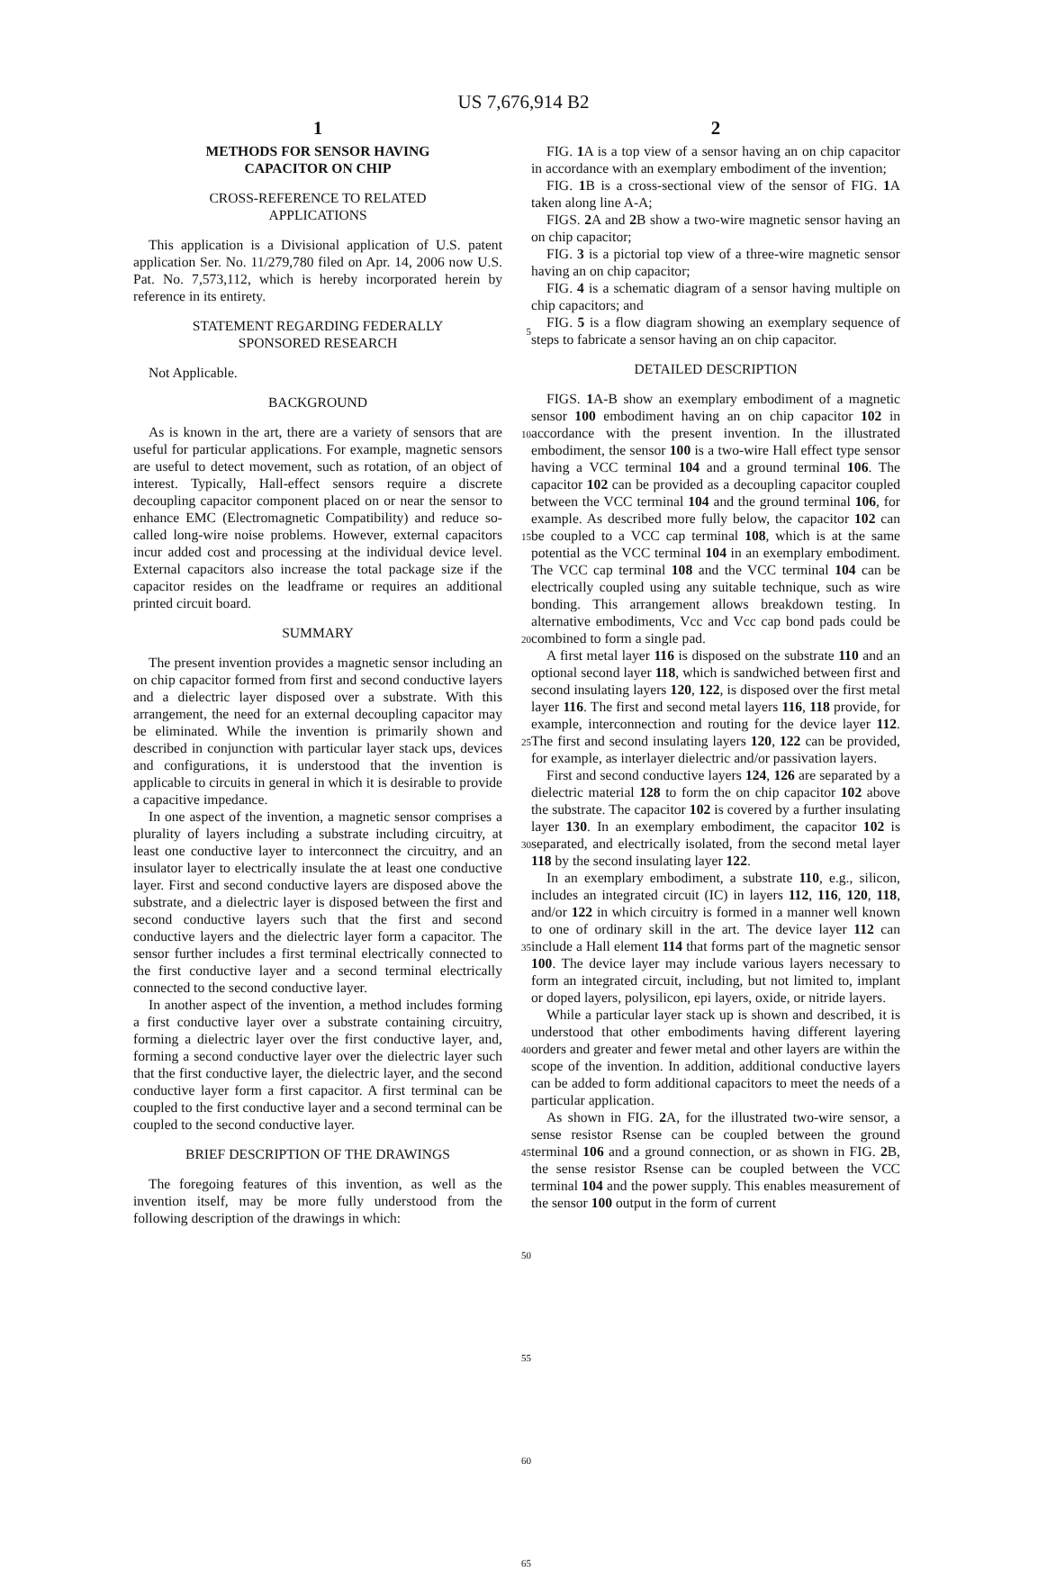US 7,676,914 B2
1
METHODS FOR SENSOR HAVING
CAPACITOR ON CHIP
CROSS-REFERENCE TO RELATED
APPLICATIONS
This application is a Divisional application of U.S. patent application Ser. No. 11/279,780 filed on Apr. 14, 2006 now U.S. Pat. No. 7,573,112, which is hereby incorporated herein by reference in its entirety.
STATEMENT REGARDING FEDERALLY
SPONSORED RESEARCH
Not Applicable.
BACKGROUND
As is known in the art, there are a variety of sensors that are useful for particular applications. For example, magnetic sensors are useful to detect movement, such as rotation, of an object of interest. Typically, Hall-effect sensors require a discrete decoupling capacitor component placed on or near the sensor to enhance EMC (Electromagnetic Compatibility) and reduce so-called long-wire noise problems. However, external capacitors incur added cost and processing at the individual device level. External capacitors also increase the total package size if the capacitor resides on the leadframe or requires an additional printed circuit board.
SUMMARY
The present invention provides a magnetic sensor including an on chip capacitor formed from first and second conductive layers and a dielectric layer disposed over a substrate. With this arrangement, the need for an external decoupling capacitor may be eliminated. While the invention is primarily shown and described in conjunction with particular layer stack ups, devices and configurations, it is understood that the invention is applicable to circuits in general in which it is desirable to provide a capacitive impedance.
In one aspect of the invention, a magnetic sensor comprises a plurality of layers including a substrate including circuitry, at least one conductive layer to interconnect the circuitry, and an insulator layer to electrically insulate the at least one conductive layer. First and second conductive layers are disposed above the substrate, and a dielectric layer is disposed between the first and second conductive layers such that the first and second conductive layers and the dielectric layer form a capacitor. The sensor further includes a first terminal electrically connected to the first conductive layer and a second terminal electrically connected to the second conductive layer.
In another aspect of the invention, a method includes forming a first conductive layer over a substrate containing circuitry, forming a dielectric layer over the first conductive layer, and, forming a second conductive layer over the dielectric layer such that the first conductive layer, the dielectric layer, and the second conductive layer form a first capacitor. A first terminal can be coupled to the first conductive layer and a second terminal can be coupled to the second conductive layer.
BRIEF DESCRIPTION OF THE DRAWINGS
The foregoing features of this invention, as well as the invention itself, may be more fully understood from the following description of the drawings in which:
5
10
15
20
25
30
35
40
45
50
55
60
65
2
FIG. 1 A is a top view of a sensor having an on chip capacitor in accordance with an exemplary embodiment of the invention;
FIG. 1 B is a cross-sectional view of the sensor of FIG. 1 A taken along line A-A;
FIGS. 2 A and 2 B show a two-wire magnetic sensor having an on chip capacitor;
FIG. 3 is a pictorial top view of a three-wire magnetic sensor having an on chip capacitor;
FIG. 4 is a schematic diagram of a sensor having multiple on chip capacitors; and
FIG. 5 is a flow diagram showing an exemplary sequence of steps to fabricate a sensor having an on chip capacitor.
DETAILED DESCRIPTION
FIGS. 1 A-B show an exemplary embodiment of a magnetic sensor 100 embodiment having an on chip capacitor 102 in accordance with the present invention. In the illustrated embodiment, the sensor 100 is a two-wire Hall effect type sensor having a VCC terminal 104 and a ground terminal 106. The capacitor 102 can be provided as a decoupling capacitor coupled between the VCC terminal 104 and the ground terminal 106, for example. As described more fully below, the capacitor 102 can be coupled to a VCC cap terminal 108, which is at the same potential as the VCC terminal 104 in an exemplary embodiment. The VCC cap terminal 108 and the VCC terminal 104 can be electrically coupled using any suitable technique, such as wire bonding. This arrangement allows breakdown testing. In alternative embodiments, Vcc and Vcc cap bond pads could be combined to form a single pad.
A first metal layer 116 is disposed on the substrate 110 and an optional second layer 118, which is sandwiched between first and second insulating layers 120, 122, is disposed over the first metal layer 116. The first and second metal layers 116, 118 provide, for example, interconnection and routing for the device layer 112. The first and second insulating layers 120, 122 can be provided, for example, as interlayer dielectric and/or passivation layers.
First and second conductive layers 124, 126 are separated by a dielectric material 128 to form the on chip capacitor 102 above the substrate. The capacitor 102 is covered by a further insulating layer 130. In an exemplary embodiment, the capacitor 102 is separated, and electrically isolated, from the second metal layer 118 by the second insulating layer 122.
In an exemplary embodiment, a substrate 110, e.g., silicon, includes an integrated circuit (IC) in layers 112, 116, 120, 118, and/or 122 in which circuitry is formed in a manner well known to one of ordinary skill in the art. The device layer 112 can include a Hall element 114 that forms part of the magnetic sensor 100. The device layer may include various layers necessary to form an integrated circuit, including, but not limited to, implant or doped layers, polysilicon, epi layers, oxide, or nitride layers.
While a particular layer stack up is shown and described, it is understood that other embodiments having different layering orders and greater and fewer metal and other layers are within the scope of the invention. In addition, additional conductive layers can be added to form additional capacitors to meet the needs of a particular application.
As shown in FIG. 2 A, for the illustrated two-wire sensor, a sense resistor Rsense can be coupled between the ground terminal 106 and a ground connection, or as shown in FIG. 2 B, the sense resistor Rsense can be coupled between the VCC terminal 104 and the power supply. This enables measurement of the sensor 100 output in the form of current